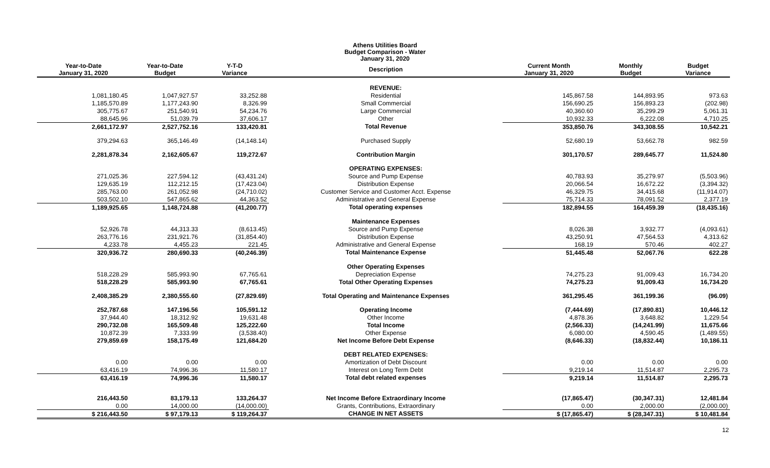Athens Utilities Board
Budget Comparison - Water
January 31, 2020
| Year-to-Date January 31, 2020 | Year-to-Date Budget | Y-T-D Variance | Description | Current Month January 31, 2020 | Monthly Budget | Budget Variance |
| --- | --- | --- | --- | --- | --- | --- |
| | | | REVENUE: | | | |
| 1,081,180.45 | 1,047,927.57 | 33,252.88 | Residential | 145,867.58 | 144,893.95 | 973.63 |
| 1,185,570.89 | 1,177,243.90 | 8,326.99 | Small Commercial | 156,690.25 | 156,893.23 | (202.98) |
| 305,775.67 | 251,540.91 | 54,234.76 | Large Commercial | 40,360.60 | 35,299.29 | 5,061.31 |
| 88,645.96 | 51,039.79 | 37,606.17 | Other | 10,932.33 | 6,222.08 | 4,710.25 |
| 2,661,172.97 | 2,527,752.16 | 133,420.81 | Total Revenue | 353,850.76 | 343,308.55 | 10,542.21 |
| 379,294.63 | 365,146.49 | (14,148.14) | Purchased Supply | 52,680.19 | 53,662.78 | 982.59 |
| 2,281,878.34 | 2,162,605.67 | 119,272.67 | Contribution Margin | 301,170.57 | 289,645.77 | 11,524.80 |
| | | | OPERATING EXPENSES: | | | |
| 271,025.36 | 227,594.12 | (43,431.24) | Source and Pump Expense | 40,783.93 | 35,279.97 | (5,503.96) |
| 129,635.19 | 112,212.15 | (17,423.04) | Distribution Expense | 20,066.54 | 16,672.22 | (3,394.32) |
| 285,763.00 | 261,052.98 | (24,710.02) | Customer Service and Customer Acct. Expense | 46,329.75 | 34,415.68 | (11,914.07) |
| 503,502.10 | 547,865.62 | 44,363.52 | Administrative and General Expense | 75,714.33 | 78,091.52 | 2,377.19 |
| 1,189,925.65 | 1,148,724.88 | (41,200.77) | Total operating expenses | 182,894.55 | 164,459.39 | (18,435.16) |
| | | | Maintenance Expenses | | | |
| 52,926.78 | 44,313.33 | (8,613.45) | Source and Pump Expense | 8,026.38 | 3,932.77 | (4,093.61) |
| 263,776.16 | 231,921.76 | (31,854.40) | Distribution Expense | 43,250.91 | 47,564.53 | 4,313.62 |
| 4,233.78 | 4,455.23 | 221.45 | Administrative and General Expense | 168.19 | 570.46 | 402.27 |
| 320,936.72 | 280,690.33 | (40,246.39) | Total Maintenance Expense | 51,445.48 | 52,067.76 | 622.28 |
| | | | Other Operating Expenses | | | |
| 518,228.29 | 585,993.90 | 67,765.61 | Depreciation Expense | 74,275.23 | 91,009.43 | 16,734.20 |
| 518,228.29 | 585,993.90 | 67,765.61 | Total Other Operating Expenses | 74,275.23 | 91,009.43 | 16,734.20 |
| 2,408,385.29 | 2,380,555.60 | (27,829.69) | Total Operating and Maintenance Expenses | 361,295.45 | 361,199.36 | (96.09) |
| 252,787.68 | 147,196.56 | 105,591.12 | Operating Income | (7,444.69) | (17,890.81) | 10,446.12 |
| 37,944.40 | 18,312.92 | 19,631.48 | Other Income | 4,878.36 | 3,648.82 | 1,229.54 |
| 290,732.08 | 165,509.48 | 125,222.60 | Total Income | (2,566.33) | (14,241.99) | 11,675.66 |
| 10,872.39 | 7,333.99 | (3,538.40) | Other Expense | 6,080.00 | 4,590.45 | (1,489.55) |
| 279,859.69 | 158,175.49 | 121,684.20 | Net Income Before Debt Expense | (8,646.33) | (18,832.44) | 10,186.11 |
| | | | DEBT RELATED EXPENSES: | | | |
| 0.00 | 0.00 | 0.00 | Amortization of Debt Discount | 0.00 | 0.00 | 0.00 |
| 63,416.19 | 74,996.36 | 11,580.17 | Interest on Long Term Debt | 9,219.14 | 11,514.87 | 2,295.73 |
| 63,416.19 | 74,996.36 | 11,580.17 | Total debt related expenses | 9,219.14 | 11,514.87 | 2,295.73 |
| 216,443.50 | 83,179.13 | 133,264.37 | Net Income Before Extraordinary Income | (17,865.47) | (30,347.31) | 12,481.84 |
| 0.00 | 14,000.00 | (14,000.00) | Grants, Contributions, Extraordinary | 0.00 | 2,000.00 | (2,000.00) |
| $ 216,443.50 | $ 97,179.13 | $ 119,264.37 | CHANGE IN NET ASSETS | $ (17,865.47) | $ (28,347.31) | $ 10,481.84 |
12